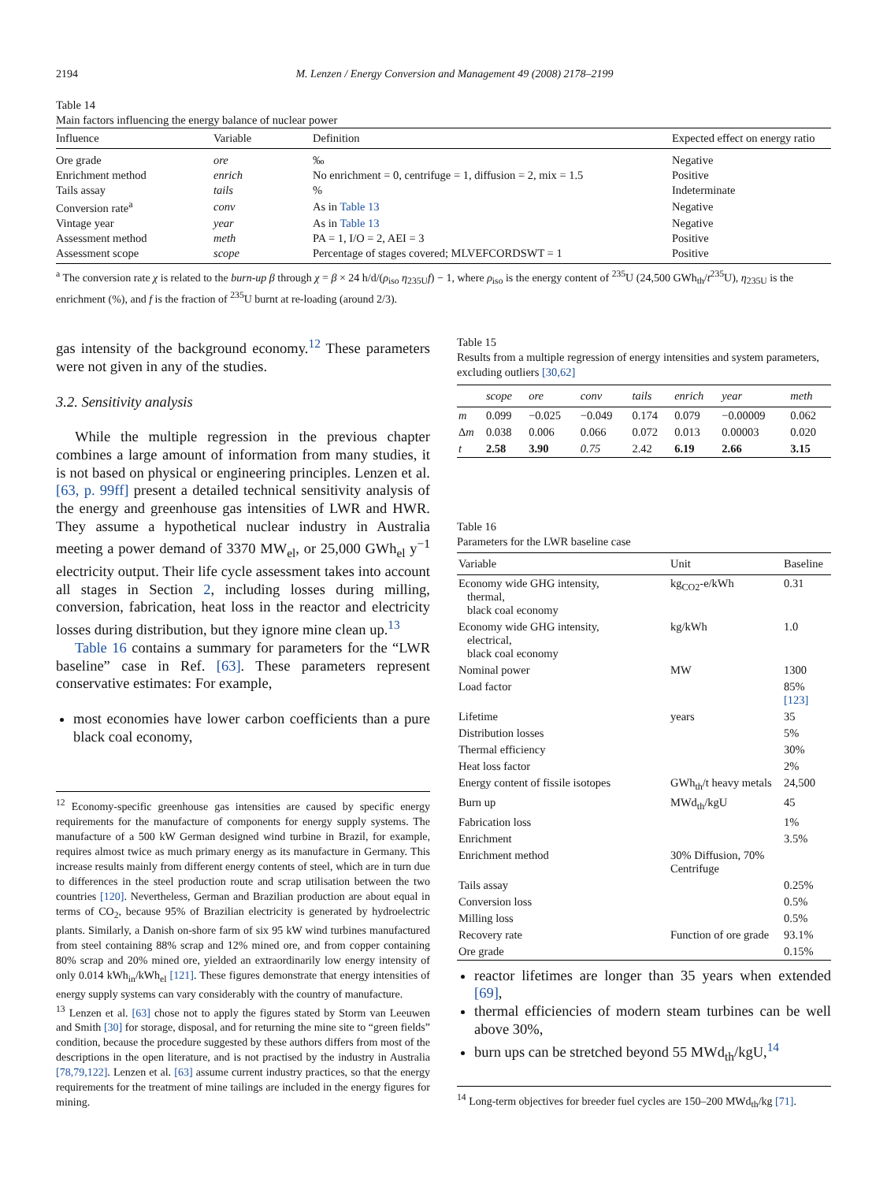2194 M. Lenzen / Energy Conversion and Management 49 (2008) 2178–2199
Table 14
Main factors influencing the energy balance of nuclear power
| Influence | Variable | Definition | Expected effect on energy ratio |
| --- | --- | --- | --- |
| Ore grade | ore | ‰ | Negative |
| Enrichment method | enrich | No enrichment = 0, centrifuge = 1, diffusion = 2, mix = 1.5 | Positive |
| Tails assay | tails | % | Indeterminate |
| Conversion rate<sup>a</sup> | conv | As in Table 13 | Negative |
| Vintage year | year | As in Table 13 | Negative |
| Assessment method | meth | PA = 1, I/O = 2, AEI = 3 | Positive |
| Assessment scope | scope | Percentage of stages covered; MLVEFCORDSWT = 1 | Positive |
<sup>a</sup> The conversion rate χ is related to the burn-up β through χ = β × 24 h/d/(ρ<sub>iso</sub> η<sub>235U</sub>f) − 1, where ρ<sub>iso</sub> is the energy content of <sup>235</sup>U (24,500 GWh<sub>th</sub>/t<sup>235</sup>U), η<sub>235U</sub> is the enrichment (%), and f is the fraction of <sup>235</sup>U burnt at re-loading (around 2/3).
gas intensity of the background economy.<sup>12</sup> These parameters were not given in any of the studies.
3.2. Sensitivity analysis
While the multiple regression in the previous chapter combines a large amount of information from many studies, it is not based on physical or engineering principles. Lenzen et al. [63, p. 99ff] present a detailed technical sensitivity analysis of the energy and greenhouse gas intensities of LWR and HWR. They assume a hypothetical nuclear industry in Australia meeting a power demand of 3370 MW<sub>el</sub>, or 25,000 GWh<sub>el</sub> y<sup>−1</sup> electricity output. Their life cycle assessment takes into account all stages in Section 2, including losses during milling, conversion, fabrication, heat loss in the reactor and electricity losses during distribution, but they ignore mine clean up.<sup>13</sup>
Table 16 contains a summary for parameters for the “LWR baseline” case in Ref. [63]. These parameters represent conservative estimates: For example,
most economies have lower carbon coefficients than a pure black coal economy,
<sup>12</sup> Economy-specific greenhouse gas intensities are caused by specific energy requirements for the manufacture of components for energy supply systems. The manufacture of a 500 kW German designed wind turbine in Brazil, for example, requires almost twice as much primary energy as its manufacture in Germany. This increase results mainly from different energy contents of steel, which are in turn due to differences in the steel production route and scrap utilisation between the two countries [120]. Nevertheless, German and Brazilian production are about equal in terms of CO<sub>2</sub>, because 95% of Brazilian electricity is generated by hydroelectric plants. Similarly, a Danish on-shore farm of six 95 kW wind turbines manufactured from steel containing 88% scrap and 12% mined ore, and from copper containing 80% scrap and 20% mined ore, yielded an extraordinarily low energy intensity of only 0.014 kWh<sub>in</sub>/kWh<sub>el</sub> [121]. These figures demonstrate that energy intensities of energy supply systems can vary considerably with the country of manufacture.
<sup>13</sup> Lenzen et al. [63] chose not to apply the figures stated by Storm van Leeuwen and Smith [30] for storage, disposal, and for returning the mine site to “green fields” condition, because the procedure suggested by these authors differs from most of the descriptions in the open literature, and is not practised by the industry in Australia [78,79,122]. Lenzen et al. [63] assume current industry practices, so that the energy requirements for the treatment of mine tailings are included in the energy figures for mining.
Table 15
Results from a multiple regression of energy intensities and system parameters, excluding outliers [30,62]
| | scope | ore | conv | tails | enrich | year | meth |
| --- | --- | --- | --- | --- | --- | --- | --- |
| m | 0.099 | −0.025 | −0.049 | 0.174 | 0.079 | −0.00009 | 0.062 |
| Δ m | 0.038 | 0.006 | 0.066 | 0.072 | 0.013 | 0.00003 | 0.020 |
| t | 2.58 | 3.90 | 0.75 | 2.42 | 6.19 | 2.66 | 3.15 |
Table 16
Parameters for the LWR baseline case
| Variable | Unit | Baseline |
| --- | --- | --- |
| Economy wide GHG intensity, thermal, black coal economy | kg<sub>CO2</sub>-e/kWh | 0.31 |
| Economy wide GHG intensity, electrical, black coal economy | kg/kWh | 1.0 |
| Nominal power | MW | 1300 |
| Load factor | | 85% [123] |
| Lifetime | years | 35 |
| Distribution losses | | 5% |
| Thermal efficiency | | 30% |
| Heat loss factor | | 2% |
| Energy content of fissile isotopes | GWh<sub>th</sub>/t heavy metals | 24,500 |
| Burn up | MWd<sub>th</sub>/kgU | 45 |
| Fabrication loss | | 1% |
| Enrichment | | 3.5% |
| Enrichment method | 30% Diffusion, 70% Centrifuge | |
| Tails assay | | 0.25% |
| Conversion loss | | 0.5% |
| Milling loss | | 0.5% |
| Recovery rate | Function of ore grade | 93.1% |
| Ore grade | | 0.15% |
reactor lifetimes are longer than 35 years when extended [69],
thermal efficiencies of modern steam turbines can be well above 30%,
burn ups can be stretched beyond 55 MWd<sub>th</sub>/kgU,<sup>14</sup>
<sup>14</sup> Long-term objectives for breeder fuel cycles are 150–200 MWd<sub>th</sub>/kg [71].